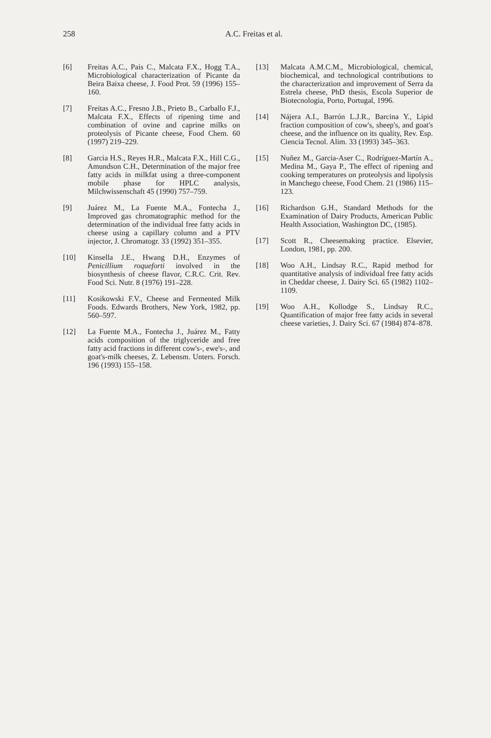258 A.C. Freitas et al.
[6] Freitas A.C., Pais C., Malcata F.X., Hogg T.A., Microbiological characterization of Picante da Beira Baixa cheese, J. Food Prot. 59 (1996) 155–160.
[7] Freitas A.C., Fresno J.B., Prieto B., Carballo F.J., Malcata F.X., Effects of ripening time and combination of ovine and caprine milks on proteolysis of Picante cheese, Food Chem. 60 (1997) 219–229.
[8] Garcia H.S., Reyes H.R., Malcata F.X., Hill C.G., Amundson C.H., Determination of the major free fatty acids in milkfat using a three-component mobile phase for HPLC analysis, Milchwissenschaft 45 (1990) 757–759.
[9] Juárez M., La Fuente M.A., Fontecha J., Improved gas chromatographic method for the determination of the individual free fatty acids in cheese using a capillary column and a PTV injector, J. Chromatogr. 33 (1992) 351–355.
[10] Kinsella J.E., Hwang D.H., Enzymes of Penicillium roqueforti involved in the biosynthesis of cheese flavor, C.R.C. Crit. Rev. Food Sci. Nutr. 8 (1976) 191–228.
[11] Kosikowski F.V., Cheese and Fermented Milk Foods. Edwards Brothers, New York, 1982, pp. 560–597.
[12] La Fuente M.A., Fontecha J., Juárez M., Fatty acids composition of the triglyceride and free fatty acid fractions in different cow's-, ewe's-, and goat's-milk cheeses, Z. Lebensm. Unters. Forsch. 196 (1993) 155–158.
[13] Malcata A.M.C.M., Microbiological, chemical, biochemical, and technological contributions to the characterization and improvement of Serra da Estrela cheese, PhD thesis, Escola Superior de Biotecnologia, Porto, Portugal, 1996.
[14] Nájera A.I., Barrón L.J.R., Barcina Y., Lipid fraction composition of cow's, sheep's, and goat's cheese, and the influence on its quality, Rev. Esp. Ciencia Tecnol. Alim. 33 (1993) 345–363.
[15] Nuñez M., Garcia-Aser C., Rodríguez-Martín A., Medina M., Gaya P., The effect of ripening and cooking temperatures on proteolysis and lipolysis in Manchego cheese, Food Chem. 21 (1986) 115–123.
[16] Richardson G.H., Standard Methods for the Examination of Dairy Products, American Public Health Association, Washington DC, (1985).
[17] Scott R., Cheesemaking practice. Elsevier, London, 1981, pp. 200.
[18] Woo A.H., Lindsay R.C., Rapid method for quantitative analysis of individual free fatty acids in Cheddar cheese, J. Dairy Sci. 65 (1982) 1102–1109.
[19] Woo A.H., Kollodge S., Lindsay R.C., Quantification of major free fatty acids in several cheese varieties, J. Dairy Sci. 67 (1984) 874–878.